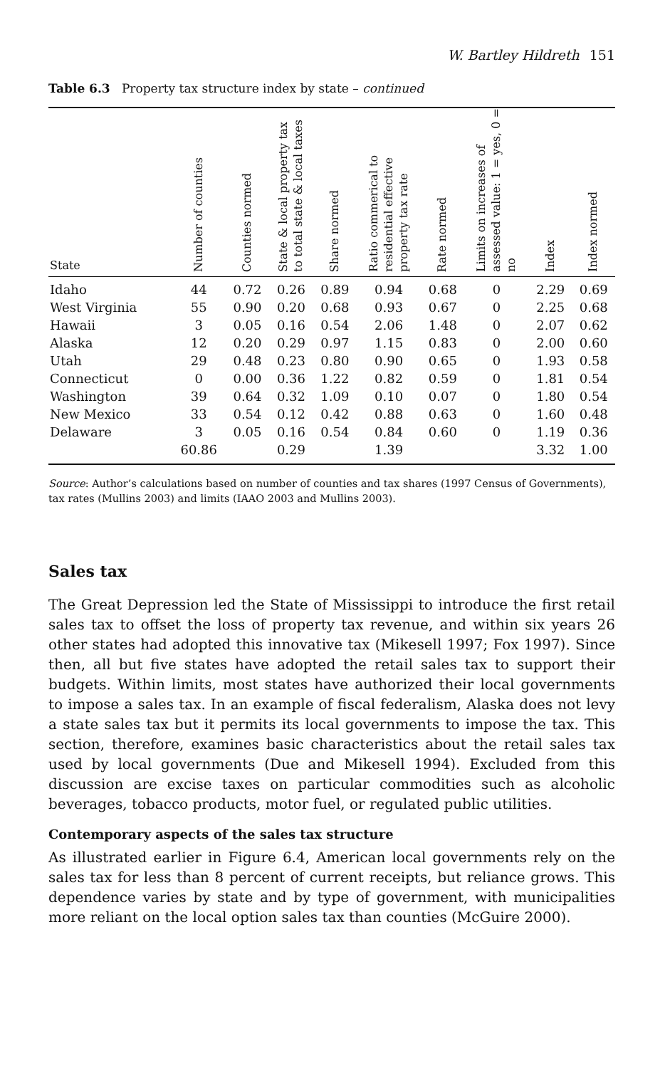W. Bartley Hildreth 151
Table 6.3 Property tax structure index by state – continued
| State | Number of counties | Counties normed | State & local property tax to total state & local taxes | Share normed | Ratio commerical to residential effective property tax rate | Rate normed | Limits on increases of assessed value: 1 = yes, 0 = no | Index | Index normed |
| --- | --- | --- | --- | --- | --- | --- | --- | --- | --- |
| Idaho | 44 | 0.72 | 0.26 | 0.89 | 0.94 | 0.68 | 0 | 2.29 | 0.69 |
| West Virginia | 55 | 0.90 | 0.20 | 0.68 | 0.93 | 0.67 | 0 | 2.25 | 0.68 |
| Hawaii | 3 | 0.05 | 0.16 | 0.54 | 2.06 | 1.48 | 0 | 2.07 | 0.62 |
| Alaska | 12 | 0.20 | 0.29 | 0.97 | 1.15 | 0.83 | 0 | 2.00 | 0.60 |
| Utah | 29 | 0.48 | 0.23 | 0.80 | 0.90 | 0.65 | 0 | 1.93 | 0.58 |
| Connecticut | 0 | 0.00 | 0.36 | 1.22 | 0.82 | 0.59 | 0 | 1.81 | 0.54 |
| Washington | 39 | 0.64 | 0.32 | 1.09 | 0.10 | 0.07 | 0 | 1.80 | 0.54 |
| New Mexico | 33 | 0.54 | 0.12 | 0.42 | 0.88 | 0.63 | 0 | 1.60 | 0.48 |
| Delaware | 3 | 0.05 | 0.16 | 0.54 | 0.84 | 0.60 | 0 | 1.19 | 0.36 |
| | 60.86 | | 0.29 | | 1.39 | | | 3.32 | 1.00 |
Source: Author’s calculations based on number of counties and tax shares (1997 Census of Governments), tax rates (Mullins 2003) and limits (IAAO 2003 and Mullins 2003).
Sales tax
The Great Depression led the State of Mississippi to introduce the first retail sales tax to offset the loss of property tax revenue, and within six years 26 other states had adopted this innovative tax (Mikesell 1997; Fox 1997). Since then, all but five states have adopted the retail sales tax to support their budgets. Within limits, most states have authorized their local governments to impose a sales tax. In an example of fiscal federalism, Alaska does not levy a state sales tax but it permits its local governments to impose the tax. This section, therefore, examines basic characteristics about the retail sales tax used by local governments (Due and Mikesell 1994). Excluded from this discussion are excise taxes on particular commodities such as alcoholic beverages, tobacco products, motor fuel, or regulated public utilities.
Contemporary aspects of the sales tax structure
As illustrated earlier in Figure 6.4, American local governments rely on the sales tax for less than 8 percent of current receipts, but reliance grows. This dependence varies by state and by type of government, with municipalities more reliant on the local option sales tax than counties (McGuire 2000).